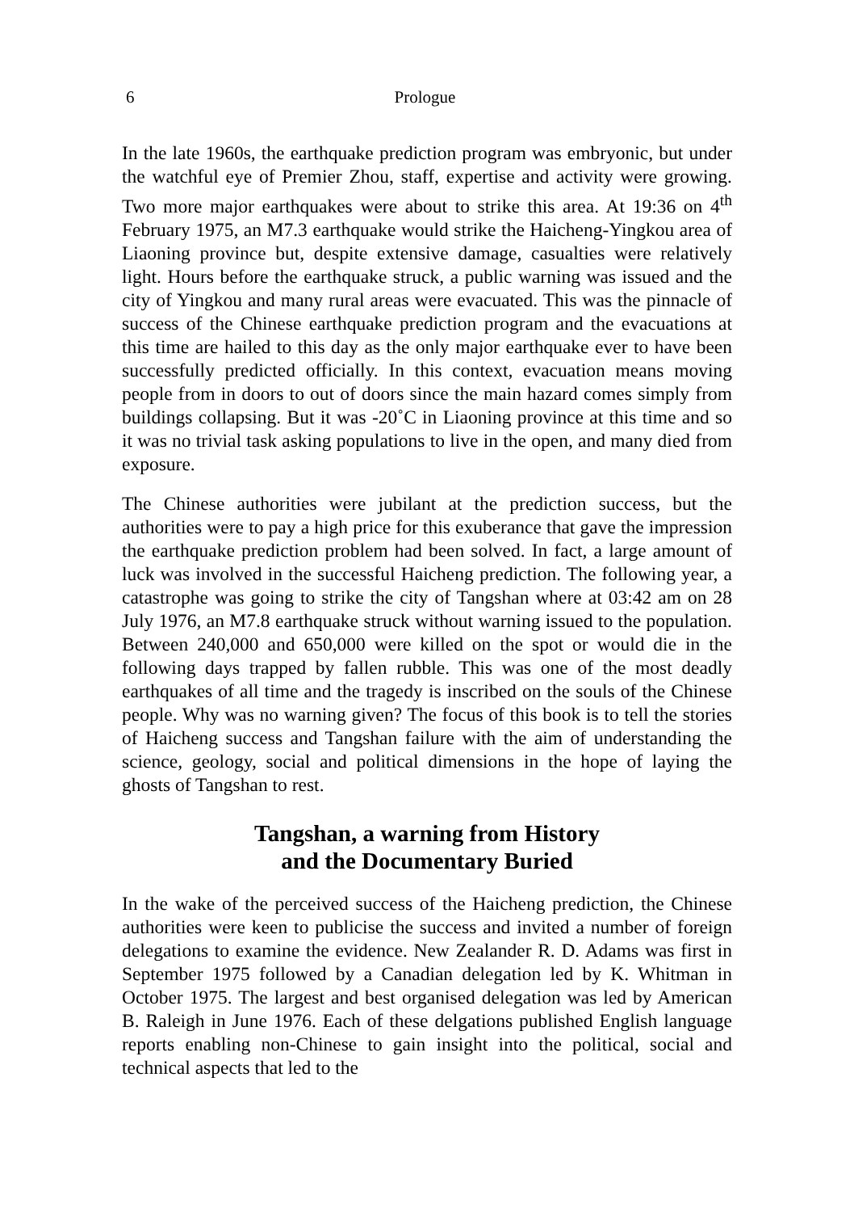6 Prologue
In the late 1960s, the earthquake prediction program was embryonic, but under the watchful eye of Premier Zhou, staff, expertise and activity were growing. Two more major earthquakes were about to strike this area. At 19:36 on 4<sup>th</sup> February 1975, an M7.3 earthquake would strike the Haicheng-Yingkou area of Liaoning province but, despite extensive damage, casualties were relatively light. Hours before the earthquake struck, a public warning was issued and the city of Yingkou and many rural areas were evacuated. This was the pinnacle of success of the Chinese earthquake prediction program and the evacuations at this time are hailed to this day as the only major earthquake ever to have been successfully predicted officially. In this context, evacuation means moving people from in doors to out of doors since the main hazard comes simply from buildings collapsing. But it was -20˚C in Liaoning province at this time and so it was no trivial task asking populations to live in the open, and many died from exposure.
The Chinese authorities were jubilant at the prediction success, but the authorities were to pay a high price for this exuberance that gave the impression the earthquake prediction problem had been solved. In fact, a large amount of luck was involved in the successful Haicheng prediction. The following year, a catastrophe was going to strike the city of Tangshan where at 03:42 am on 28 July 1976, an M7.8 earthquake struck without warning issued to the population. Between 240,000 and 650,000 were killed on the spot or would die in the following days trapped by fallen rubble. This was one of the most deadly earthquakes of all time and the tragedy is inscribed on the souls of the Chinese people. Why was no warning given? The focus of this book is to tell the stories of Haicheng success and Tangshan failure with the aim of understanding the science, geology, social and political dimensions in the hope of laying the ghosts of Tangshan to rest.
Tangshan, a warning from History
and the Documentary Buried
In the wake of the perceived success of the Haicheng prediction, the Chinese authorities were keen to publicise the success and invited a number of foreign delegations to examine the evidence. New Zealander R. D. Adams was first in September 1975 followed by a Canadian delegation led by K. Whitman in October 1975. The largest and best organised delegation was led by American B. Raleigh in June 1976. Each of these delgations published English language reports enabling non-Chinese to gain insight into the political, social and technical aspects that led to the